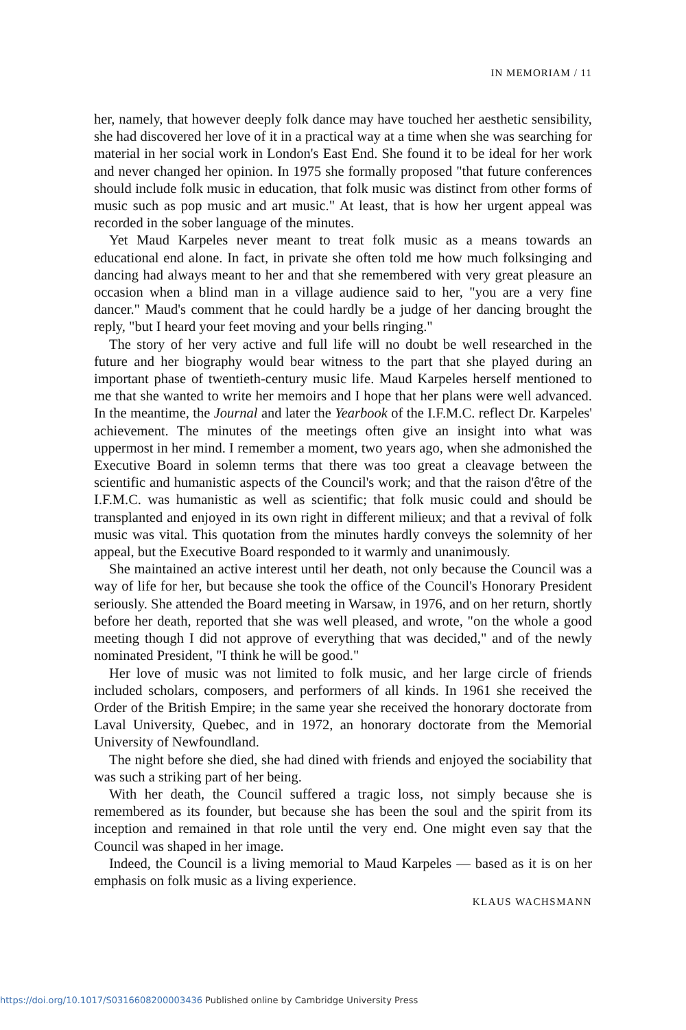IN MEMORIAM / 11
her, namely, that however deeply folk dance may have touched her aesthetic sensibility, she had discovered her love of it in a practical way at a time when she was searching for material in her social work in London's East End. She found it to be ideal for her work and never changed her opinion. In 1975 she formally proposed "that future conferences should include folk music in education, that folk music was distinct from other forms of music such as pop music and art music." At least, that is how her urgent appeal was recorded in the sober language of the minutes.
Yet Maud Karpeles never meant to treat folk music as a means towards an educational end alone. In fact, in private she often told me how much folksinging and dancing had always meant to her and that she remembered with very great pleasure an occasion when a blind man in a village audience said to her, "you are a very fine dancer." Maud's comment that he could hardly be a judge of her dancing brought the reply, "but I heard your feet moving and your bells ringing."
The story of her very active and full life will no doubt be well researched in the future and her biography would bear witness to the part that she played during an important phase of twentieth-century music life. Maud Karpeles herself mentioned to me that she wanted to write her memoirs and I hope that her plans were well advanced. In the meantime, the Journal and later the Yearbook of the I.F.M.C. reflect Dr. Karpeles' achievement. The minutes of the meetings often give an insight into what was uppermost in her mind. I remember a moment, two years ago, when she admonished the Executive Board in solemn terms that there was too great a cleavage between the scientific and humanistic aspects of the Council's work; and that the raison d'être of the I.F.M.C. was humanistic as well as scientific; that folk music could and should be transplanted and enjoyed in its own right in different milieux; and that a revival of folk music was vital. This quotation from the minutes hardly conveys the solemnity of her appeal, but the Executive Board responded to it warmly and unanimously.
She maintained an active interest until her death, not only because the Council was a way of life for her, but because she took the office of the Council's Honorary President seriously. She attended the Board meeting in Warsaw, in 1976, and on her return, shortly before her death, reported that she was well pleased, and wrote, "on the whole a good meeting though I did not approve of everything that was decided," and of the newly nominated President, "I think he will be good."
Her love of music was not limited to folk music, and her large circle of friends included scholars, composers, and performers of all kinds. In 1961 she received the Order of the British Empire; in the same year she received the honorary doctorate from Laval University, Quebec, and in 1972, an honorary doctorate from the Memorial University of Newfoundland.
The night before she died, she had dined with friends and enjoyed the sociability that was such a striking part of her being.
With her death, the Council suffered a tragic loss, not simply because she is remembered as its founder, but because she has been the soul and the spirit from its inception and remained in that role until the very end. One might even say that the Council was shaped in her image.
Indeed, the Council is a living memorial to Maud Karpeles — based as it is on her emphasis on folk music as a living experience.
KLAUS WACHSMANN
https://doi.org/10.1017/S0316608200003436 Published online by Cambridge University Press